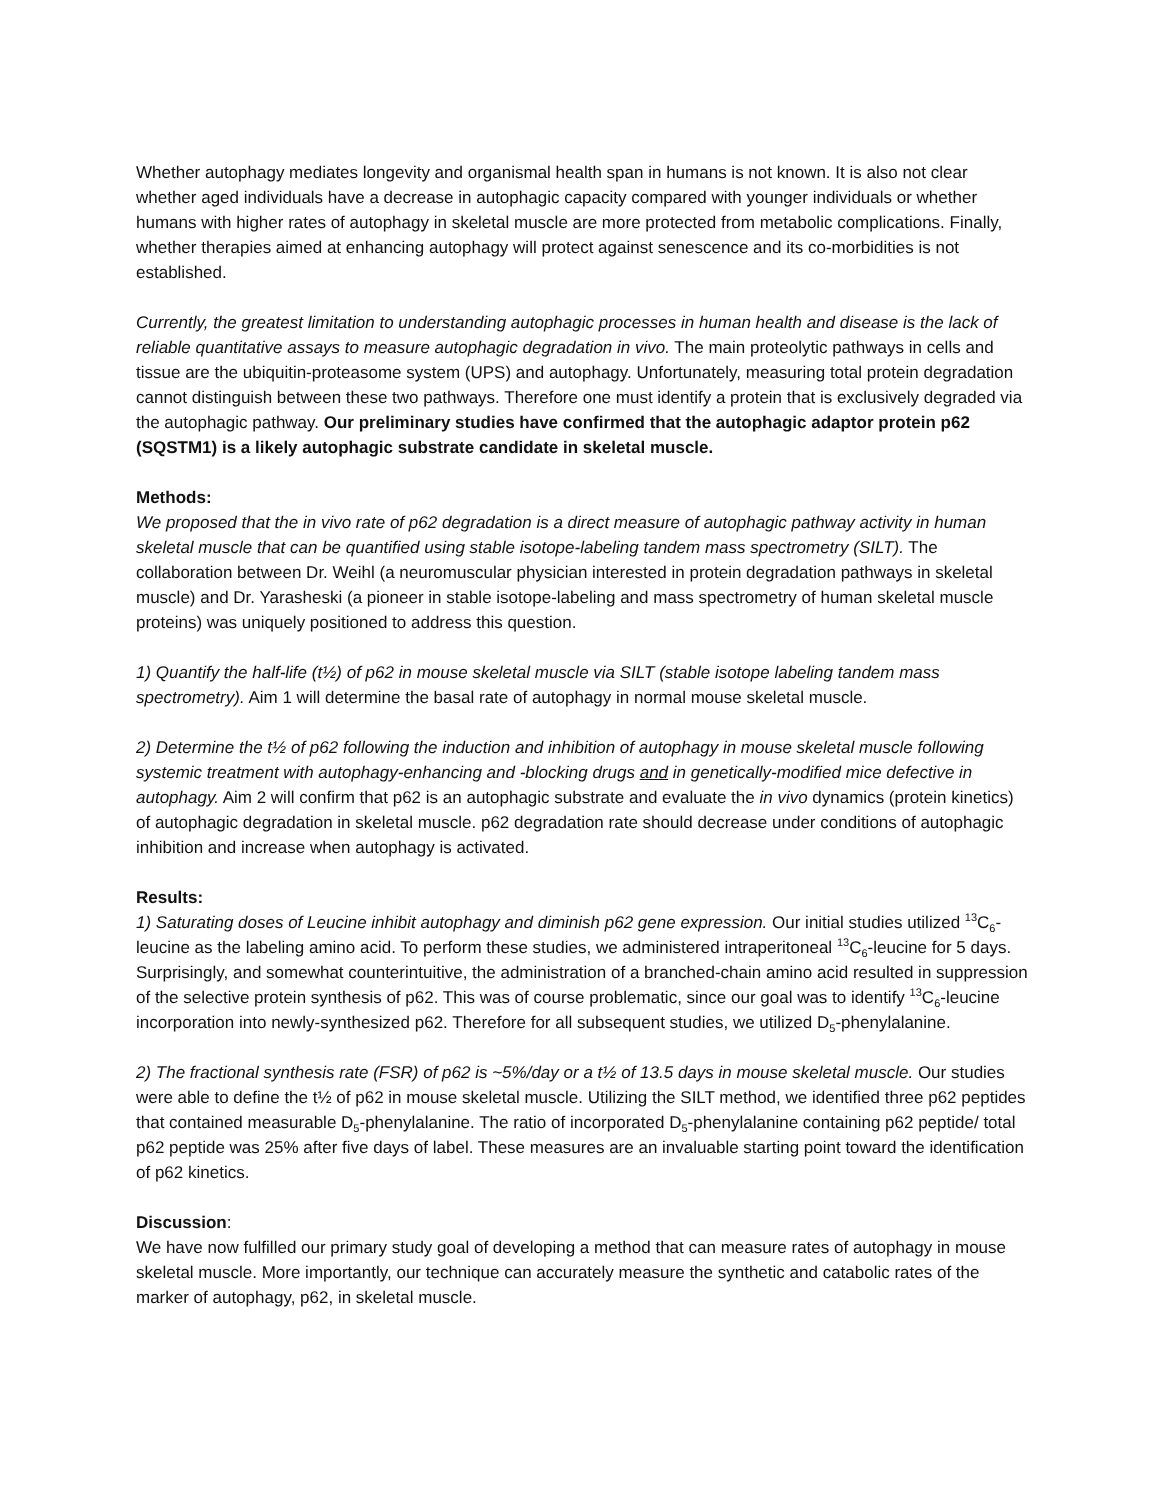Whether autophagy mediates longevity and organismal health span in humans is not known. It is also not clear whether aged individuals have a decrease in autophagic capacity compared with younger individuals or whether humans with higher rates of autophagy in skeletal muscle are more protected from metabolic complications. Finally, whether therapies aimed at enhancing autophagy will protect against senescence and its co-morbidities is not established.
Currently, the greatest limitation to understanding autophagic processes in human health and disease is the lack of reliable quantitative assays to measure autophagic degradation in vivo. The main proteolytic pathways in cells and tissue are the ubiquitin-proteasome system (UPS) and autophagy. Unfortunately, measuring total protein degradation cannot distinguish between these two pathways. Therefore one must identify a protein that is exclusively degraded via the autophagic pathway. Our preliminary studies have confirmed that the autophagic adaptor protein p62 (SQSTM1) is a likely autophagic substrate candidate in skeletal muscle.
Methods:
We proposed that the in vivo rate of p62 degradation is a direct measure of autophagic pathway activity in human skeletal muscle that can be quantified using stable isotope-labeling tandem mass spectrometry (SILT). The collaboration between Dr. Weihl (a neuromuscular physician interested in protein degradation pathways in skeletal muscle) and Dr. Yarasheski (a pioneer in stable isotope-labeling and mass spectrometry of human skeletal muscle proteins) was uniquely positioned to address this question.
1) Quantify the half-life (t½) of p62 in mouse skeletal muscle via SILT (stable isotope labeling tandem mass spectrometry). Aim 1 will determine the basal rate of autophagy in normal mouse skeletal muscle.
2) Determine the t½ of p62 following the induction and inhibition of autophagy in mouse skeletal muscle following systemic treatment with autophagy-enhancing and -blocking drugs and in genetically-modified mice defective in autophagy. Aim 2 will confirm that p62 is an autophagic substrate and evaluate the in vivo dynamics (protein kinetics) of autophagic degradation in skeletal muscle. p62 degradation rate should decrease under conditions of autophagic inhibition and increase when autophagy is activated.
Results:
1) Saturating doses of Leucine inhibit autophagy and diminish p62 gene expression. Our initial studies utilized <sup>13</sup>C<sub>6</sub>-leucine as the labeling amino acid. To perform these studies, we administered intraperitoneal <sup>13</sup>C<sub>6</sub>-leucine for 5 days. Surprisingly, and somewhat counterintuitive, the administration of a branched-chain amino acid resulted in suppression of the selective protein synthesis of p62. This was of course problematic, since our goal was to identify <sup>13</sup>C<sub>6</sub>-leucine incorporation into newly-synthesized p62. Therefore for all subsequent studies, we utilized D<sub>5</sub>-phenylalanine.
2) The fractional synthesis rate (FSR) of p62 is ~5%/day or a t½ of 13.5 days in mouse skeletal muscle. Our studies were able to define the t½ of p62 in mouse skeletal muscle. Utilizing the SILT method, we identified three p62 peptides that contained measurable D<sub>5</sub>-phenylalanine. The ratio of incorporated D<sub>5</sub>-phenylalanine containing p62 peptide/ total p62 peptide was 25% after five days of label. These measures are an invaluable starting point toward the identification of p62 kinetics.
Discussion:
We have now fulfilled our primary study goal of developing a method that can measure rates of autophagy in mouse skeletal muscle. More importantly, our technique can accurately measure the synthetic and catabolic rates of the marker of autophagy, p62, in skeletal muscle.